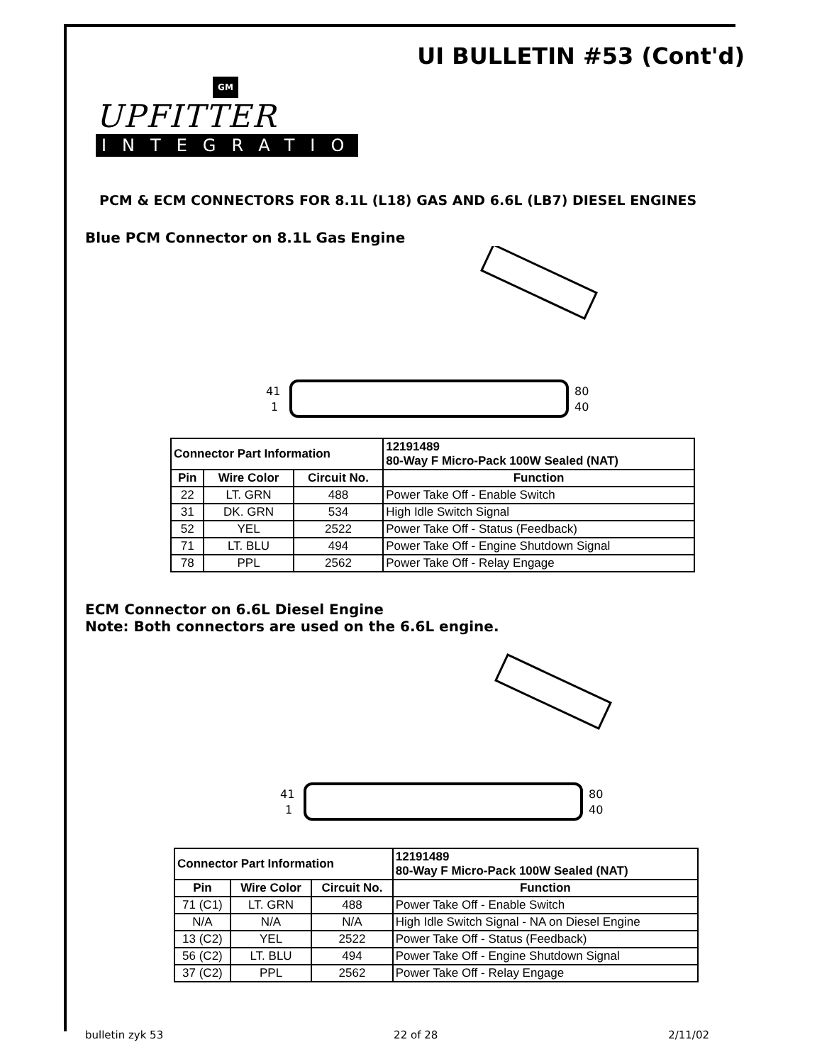UI BULLETIN #53 (Cont'd)
GM
UPFITTER
INTEGRATION
PCM & ECM CONNECTORS FOR 8.1L (L18) GAS AND 6.6L (LB7) DIESEL ENGINES
Blue PCM Connector on 8.1L Gas Engine
41
1
80
40
| Connector Part Information | | | 12191489 80-Way F Micro-Pack 100W Sealed (NAT) |
| Pin | Wire Color | Circuit No. | Function |
| 22 | LT. GRN | 488 | Power Take Off - Enable Switch |
| 31 | DK. GRN | 534 | High Idle Switch Signal |
| 52 | YEL | 2522 | Power Take Off - Status (Feedback) |
| 71 | LT. BLU | 494 | Power Take Off - Engine Shutdown Signal |
| 78 | PPL | 2562 | Power Take Off - Relay Engage |
ECM Connector on 6.6L Diesel Engine
Note: Both connectors are used on the 6.6L engine.
41
1
80
40
| Connector Part Information | | | 12191489 80-Way F Micro-Pack 100W Sealed (NAT) |
| Pin | Wire Color | Circuit No. | Function |
| 71 (C1) | LT. GRN | 488 | Power Take Off - Enable Switch |
| N/A | N/A | N/A | High Idle Switch Signal - NA on Diesel Engine |
| 13 (C2) | YEL | 2522 | Power Take Off - Status (Feedback) |
| 56 (C2) | LT. BLU | 494 | Power Take Off - Engine Shutdown Signal |
| 37 (C2) | PPL | 2562 | Power Take Off - Relay Engage |
bulletin zyk 53 22 of 28 2/11/02